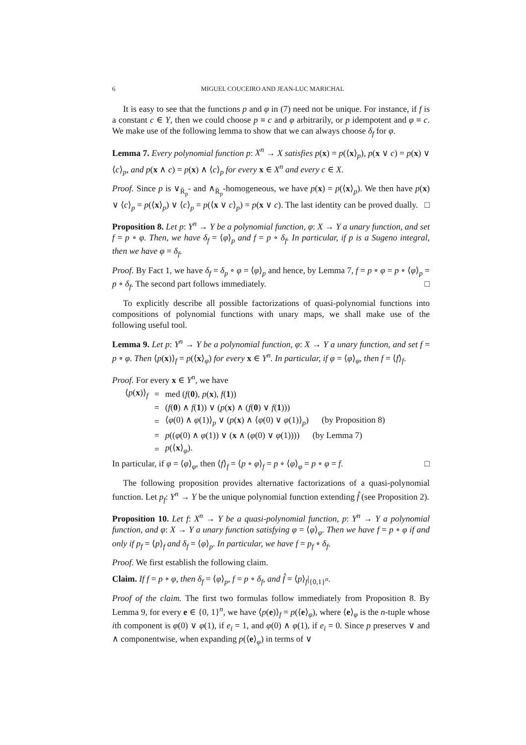6 MIGUEL COUCEIRO AND JEAN-LUC MARICHAL
It is easy to see that the functions p and φ in (7) need not be unique. For instance, if f is a constant c ∈ Y, then we could choose p ≡ c and φ arbitrarily, or p idempotent and φ ≡ c. We make use of the following lemma to show that we can always choose δ<sub>f</sub> for φ.
Lemma 7. Every polynomial function p: X<sup>n</sup> → X satisfies p(x) = p(⟨x⟩<sub>p</sub>), p(x ∨ c) = p(x) ∨ ⟨c⟩<sub>p</sub>, and p(x ∧ c) = p(x) ∧ ⟨c⟩<sub>p</sub> for every x ∈ X<sup>n</sup> and every c ∈ X.
Proof. Since p is ∨<sub>R̄<sub>p</sub></sub>- and ∧<sub>R̄<sub>p</sub></sub>-homogeneous, we have p(x) = p(⟨x⟩<sub>p</sub>). We then have p(x) ∨ ⟨c⟩<sub>p</sub> = p(⟨x⟩<sub>p</sub>) ∨ ⟨c⟩<sub>p</sub> = p(⟨x ∨ c⟩<sub>p</sub>) = p(x ∨ c). The last identity can be proved dually. □
Proposition 8. Let p: Y<sup>n</sup> → Y be a polynomial function, φ: X → Y a unary function, and set f = p ∘ φ. Then, we have δ<sub>f</sub> = ⟨φ⟩<sub>p</sub> and f = p ∘ δ<sub>f</sub>. In particular, if p is a Sugeno integral, then we have φ = δ<sub>f</sub>.
Proof. By Fact 1, we have δ<sub>f</sub> = δ<sub>p</sub> ∘ φ = ⟨φ⟩<sub>p</sub> and hence, by Lemma 7, f = p ∘ φ = p ∘ ⟨φ⟩<sub>p</sub> = p ∘ δ<sub>f</sub>. The second part follows immediately. □
To explicitly describe all possible factorizations of quasi-polynomial functions into compositions of polynomial functions with unary maps, we shall make use of the following useful tool.
Lemma 9. Let p: Y<sup>n</sup> → Y be a polynomial function, φ: X → Y a unary function, and set f = p ∘ φ. Then ⟨p(x)⟩<sub>f</sub> = p(⟨x⟩<sub>φ</sub>) for every x ∈ Y<sup>n</sup>. In particular, if φ = ⟨φ⟩<sub>φ</sub>, then f = ⟨f⟩<sub>f</sub>.
Proof. For every x ∈ Y<sup>n</sup>, we have
| ⟨ p ( x )⟩<sub>f</sub> | = | med ( f ( 0 ), p ( x ), f ( 1 )) |
| | = | ( f ( 0 ) ∧ f ( 1 )) ∨ ( p ( x ) ∧ ( f ( 0 ) ∨ f ( 1 ))) |
| | = | ⟨ φ (0) ∧ φ (1)⟩<sub>p</sub> ∨ ( p ( x ) ∧ ⟨ φ (0) ∨ φ (1)⟩<sub>p</sub>) (by Proposition 8) |
| | = | p (( φ (0) ∧ φ (1)) ∨ ( x ∧ ( φ (0) ∨ φ (1)))) (by Lemma 7) |
| | = | p (⟨ x ⟩<sub>φ</sub>). |
In particular, if φ = ⟨φ⟩<sub>φ</sub>, then ⟨f⟩<sub>f</sub> = ⟨p ∘ φ⟩<sub>f</sub> = p ∘ ⟨φ⟩<sub>φ</sub> = p ∘ φ = f. □
The following proposition provides alternative factorizations of a quasi-polynomial function. Let p<sub>f</sub>: Y<sup>n</sup> → Y be the unique polynomial function extending f̂ (see Proposition 2).
Proposition 10. Let f: X<sup>n</sup> → Y be a quasi-polynomial function, p: Y<sup>n</sup> → Y a polynomial function, and φ: X → Y a unary function satisfying φ = ⟨φ⟩<sub>φ</sub>. Then we have f = p ∘ φ if and only if p<sub>f</sub> = ⟨p⟩<sub>f</sub> and δ<sub>f</sub> = ⟨φ⟩<sub>p</sub>. In particular, we have f = p<sub>f</sub> ∘ δ<sub>f</sub>.
Proof. We first establish the following claim.
Claim. If f = p ∘ φ, then δ<sub>f</sub> = ⟨φ⟩<sub>p</sub>, f = p ∘ δ<sub>f</sub>, and f̂ = ⟨p⟩<sub>f</sub>|<sub>{0,1}<sup>n</sup></sub>.
Proof of the claim. The first two formulas follow immediately from Proposition 8. By Lemma 9, for every e ∈ {0, 1}<sup>n</sup>, we have ⟨p(e)⟩<sub>f</sub> = p(⟨e⟩<sub>φ</sub>), where ⟨e⟩<sub>φ</sub> is the n-tuple whose ith component is φ(0) ∨ φ(1), if e<sub>i</sub> = 1, and φ(0) ∧ φ(1), if e<sub>i</sub> = 0. Since p preserves ∨ and ∧ componentwise, when expanding p(⟨e⟩<sub>φ</sub>) in terms of ∨